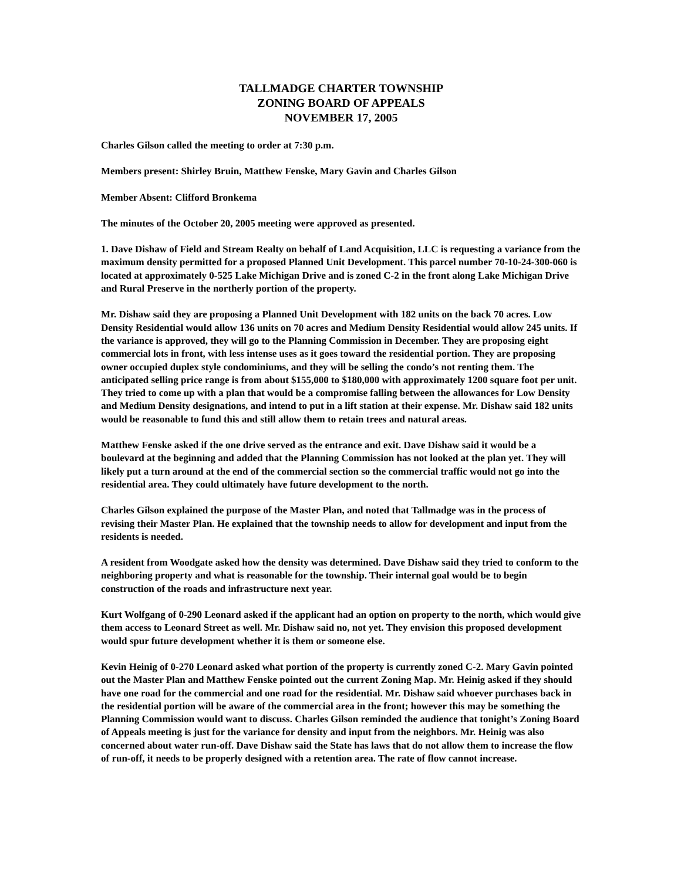TALLMADGE CHARTER TOWNSHIP
ZONING BOARD OF APPEALS
NOVEMBER 17, 2005
Charles Gilson called the meeting to order at 7:30 p.m.
Members present: Shirley Bruin, Matthew Fenske, Mary Gavin and Charles Gilson
Member Absent: Clifford Bronkema
The minutes of the October 20, 2005 meeting were approved as presented.
1. Dave Dishaw of Field and Stream Realty on behalf of Land Acquisition, LLC is requesting a variance from the maximum density permitted for a proposed Planned Unit Development. This parcel number 70-10-24-300-060 is located at approximately 0-525 Lake Michigan Drive and is zoned C-2 in the front along Lake Michigan Drive and Rural Preserve in the northerly portion of the property.
Mr. Dishaw said they are proposing a Planned Unit Development with 182 units on the back 70 acres. Low Density Residential would allow 136 units on 70 acres and Medium Density Residential would allow 245 units. If the variance is approved, they will go to the Planning Commission in December. They are proposing eight commercial lots in front, with less intense uses as it goes toward the residential portion. They are proposing owner occupied duplex style condominiums, and they will be selling the condo’s not renting them. The anticipated selling price range is from about $155,000 to $180,000 with approximately 1200 square foot per unit. They tried to come up with a plan that would be a compromise falling between the allowances for Low Density and Medium Density designations, and intend to put in a lift station at their expense. Mr. Dishaw said 182 units would be reasonable to fund this and still allow them to retain trees and natural areas.
Matthew Fenske asked if the one drive served as the entrance and exit. Dave Dishaw said it would be a boulevard at the beginning and added that the Planning Commission has not looked at the plan yet. They will likely put a turn around at the end of the commercial section so the commercial traffic would not go into the residential area. They could ultimately have future development to the north.
Charles Gilson explained the purpose of the Master Plan, and noted that Tallmadge was in the process of revising their Master Plan. He explained that the township needs to allow for development and input from the residents is needed.
A resident from Woodgate asked how the density was determined. Dave Dishaw said they tried to conform to the neighboring property and what is reasonable for the township. Their internal goal would be to begin construction of the roads and infrastructure next year.
Kurt Wolfgang of 0-290 Leonard asked if the applicant had an option on property to the north, which would give them access to Leonard Street as well. Mr. Dishaw said no, not yet. They envision this proposed development would spur future development whether it is them or someone else.
Kevin Heinig of 0-270 Leonard asked what portion of the property is currently zoned C-2. Mary Gavin pointed out the Master Plan and Matthew Fenske pointed out the current Zoning Map. Mr. Heinig asked if they should have one road for the commercial and one road for the residential. Mr. Dishaw said whoever purchases back in the residential portion will be aware of the commercial area in the front; however this may be something the Planning Commission would want to discuss. Charles Gilson reminded the audience that tonight’s Zoning Board of Appeals meeting is just for the variance for density and input from the neighbors. Mr. Heinig was also concerned about water run-off. Dave Dishaw said the State has laws that do not allow them to increase the flow of run-off, it needs to be properly designed with a retention area. The rate of flow cannot increase.